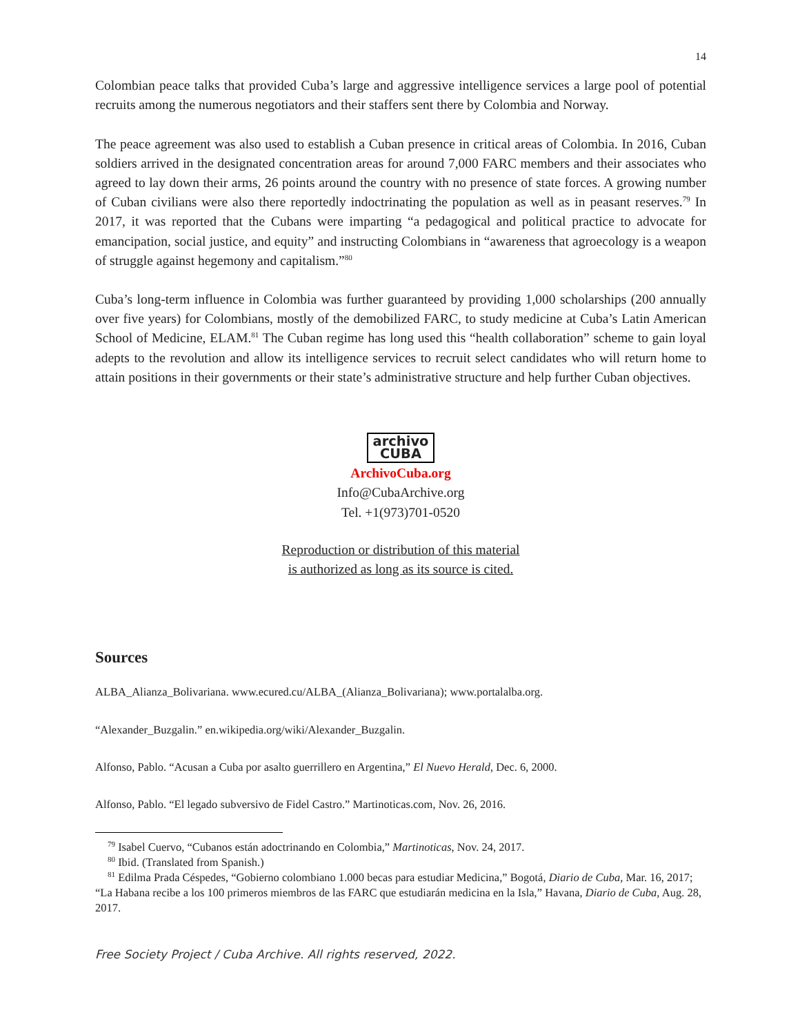14
Colombian peace talks that provided Cuba’s large and aggressive intelligence services a large pool of potential recruits among the numerous negotiators and their staffers sent there by Colombia and Norway.
The peace agreement was also used to establish a Cuban presence in critical areas of Colombia. In 2016, Cuban soldiers arrived in the designated concentration areas for around 7,000 FARC members and their associates who agreed to lay down their arms, 26 points around the country with no presence of state forces. A growing number of Cuban civilians were also there reportedly indoctrinating the population as well as in peasant reserves.<sup>79</sup> In 2017, it was reported that the Cubans were imparting “a pedagogical and political practice to advocate for emancipation, social justice, and equity” and instructing Colombians in “awareness that agroecology is a weapon of struggle against hegemony and capitalism.”<sup>80</sup>
Cuba’s long-term influence in Colombia was further guaranteed by providing 1,000 scholarships (200 annually over five years) for Colombians, mostly of the demobilized FARC, to study medicine at Cuba’s Latin American School of Medicine, ELAM.<sup>81</sup> The Cuban regime has long used this “health collaboration” scheme to gain loyal adepts to the revolution and allow its intelligence services to recruit select candidates who will return home to attain positions in their governments or their state’s administrative structure and help further Cuban objectives.
archivo
CUBA
ArchivoCuba.org
Info@CubaArchive.org
Tel. +1(973)701-0520
Reproduction or distribution of this material
is authorized as long as its source is cited.
Sources
ALBA_Alianza_Bolivariana. www.ecured.cu/ALBA_(Alianza_Bolivariana); www.portalalba.org.
“Alexander_Buzgalin.” en.wikipedia.org/wiki/Alexander_Buzgalin.
Alfonso, Pablo. “Acusan a Cuba por asalto guerrillero en Argentina,” El Nuevo Herald, Dec. 6, 2000.
Alfonso, Pablo. “El legado subversivo de Fidel Castro.” Martinoticas.com, Nov. 26, 2016.
<sup>79</sup> Isabel Cuervo, “Cubanos están adoctrinando en Colombia,” Martinoticas, Nov. 24, 2017.
<sup>80</sup> Ibid. (Translated from Spanish.)
<sup>81</sup> Edilma Prada Céspedes, “Gobierno colombiano 1.000 becas para estudiar Medicina,” Bogotá, Diario de Cuba, Mar. 16, 2017; “La Habana recibe a los 100 primeros miembros de las FARC que estudiarán medicina en la Isla,” Havana, Diario de Cuba, Aug. 28, 2017.
Free Society Project / Cuba Archive. All rights reserved, 2022.